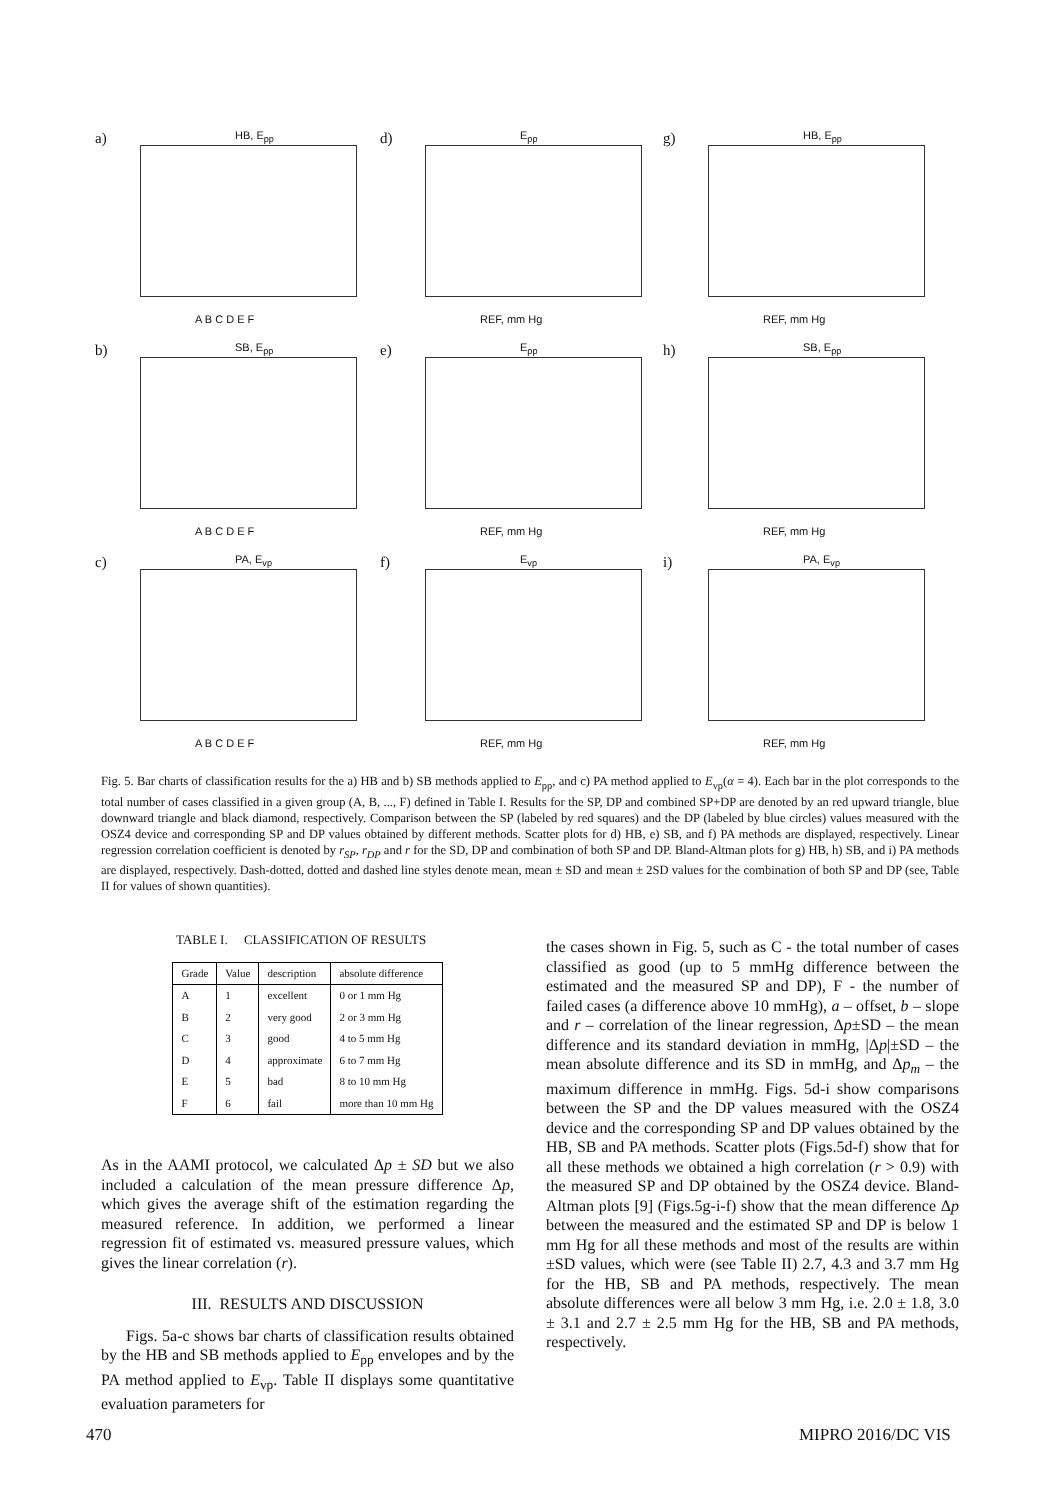a) HB, E<sub>pp</sub>
A B C D E F
d) E<sub>pp</sub>
REF, mm Hg
g) HB, E<sub>pp</sub>
REF, mm Hg
b) SB, E<sub>pp</sub>
A B C D E F
e) E<sub>pp</sub>
REF, mm Hg
h) SB, E<sub>pp</sub>
REF, mm Hg
c) PA, E<sub>vp</sub>
A B C D E F
f) E<sub>vp</sub>
REF, mm Hg
i) PA, E<sub>vp</sub>
REF, mm Hg
Fig. 5. Bar charts of classification results for the a) HB and b) SB methods applied to E<sub>pp</sub>, and c) PA method applied to E<sub>vp</sub>(α = 4). Each bar in the plot corresponds to the total number of cases classified in a given group (A, B, ..., F) defined in Table I. Results for the SP, DP and combined SP+DP are denoted by an red upward triangle, blue downward triangle and black diamond, respectively. Comparison between the SP (labeled by red squares) and the DP (labeled by blue circles) values measured with the OSZ4 device and corresponding SP and DP values obtained by different methods. Scatter plots for d) HB, e) SB, and f) PA methods are displayed, respectively. Linear regression correlation coefficient is denoted by r<sub>SP</sub>, r<sub>DP</sub> and r for the SD, DP and combination of both SP and DP. Bland-Altman plots for g) HB, h) SB, and i) PA methods are displayed, respectively. Dash-dotted, dotted and dashed line styles denote mean, mean ± SD and mean ± 2SD values for the combination of both SP and DP (see, Table II for values of shown quantities).
TABLE I. CLASSIFICATION OF RESULTS
| Grade | Value | description | absolute difference |
| --- | --- | --- | --- |
| A | 1 | excellent | 0 or 1 mm Hg |
| B | 2 | very good | 2 or 3 mm Hg |
| C | 3 | good | 4 to 5 mm Hg |
| D | 4 | approximate | 6 to 7 mm Hg |
| E | 5 | bad | 8 to 10 mm Hg |
| F | 6 | fail | more than 10 mm Hg |
As in the AAMI protocol, we calculated Δp ± SD but we also included a calculation of the mean pressure difference Δp, which gives the average shift of the estimation regarding the measured reference. In addition, we performed a linear regression fit of estimated vs. measured pressure values, which gives the linear correlation (r).
III. RESULTS AND DISCUSSION
Figs. 5a-c shows bar charts of classification results obtained by the HB and SB methods applied to E<sub>pp</sub> envelopes and by the PA method applied to E<sub>vp</sub>. Table II displays some quantitative evaluation parameters for
the cases shown in Fig. 5, such as C - the total number of cases classified as good (up to 5 mmHg difference between the estimated and the measured SP and DP), F - the number of failed cases (a difference above 10 mmHg), a – offset, b – slope and r – correlation of the linear regression, Δp±SD – the mean difference and its standard deviation in mmHg, |Δp|±SD – the mean absolute difference and its SD in mmHg, and Δp<sub>m</sub> – the maximum difference in mmHg. Figs. 5d-i show comparisons between the SP and the DP values measured with the OSZ4 device and the corresponding SP and DP values obtained by the HB, SB and PA methods. Scatter plots (Figs.5d-f) show that for all these methods we obtained a high correlation (r > 0.9) with the measured SP and DP obtained by the OSZ4 device. Bland-Altman plots [9] (Figs.5g-i-f) show that the mean difference Δp between the measured and the estimated SP and DP is below 1 mm Hg for all these methods and most of the results are within ±SD values, which were (see Table II) 2.7, 4.3 and 3.7 mm Hg for the HB, SB and PA methods, respectively. The mean absolute differences were all below 3 mm Hg, i.e. 2.0 ± 1.8, 3.0 ± 3.1 and 2.7 ± 2.5 mm Hg for the HB, SB and PA methods, respectively.
470 MIPRO 2016/DC VIS